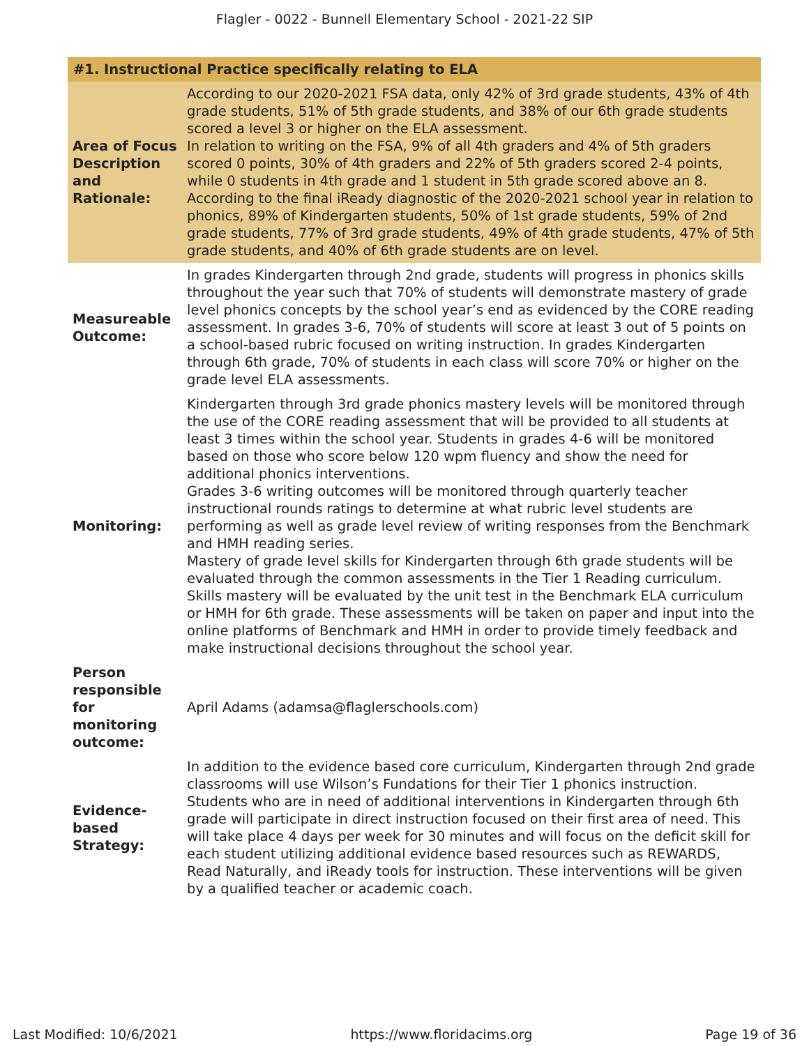Flagler - 0022 - Bunnell Elementary School - 2021-22 SIP
| #1. Instructional Practice specifically relating to ELA | |
| --- | --- |
| Area of Focus Description and Rationale: | According to our 2020-2021 FSA data, only 42% of 3rd grade students, 43% of 4th grade students, 51% of 5th grade students, and 38% of our 6th grade students scored a level 3 or higher on the ELA assessment. In relation to writing on the FSA, 9% of all 4th graders and 4% of 5th graders scored 0 points, 30% of 4th graders and 22% of 5th graders scored 2-4 points, while 0 students in 4th grade and 1 student in 5th grade scored above an 8. According to the final iReady diagnostic of the 2020-2021 school year in relation to phonics, 89% of Kindergarten students, 50% of 1st grade students, 59% of 2nd grade students, 77% of 3rd grade students, 49% of 4th grade students, 47% of 5th grade students, and 40% of 6th grade students are on level. |
| Measureable Outcome: | In grades Kindergarten through 2nd grade, students will progress in phonics skills throughout the year such that 70% of students will demonstrate mastery of grade level phonics concepts by the school year’s end as evidenced by the CORE reading assessment. In grades 3-6, 70% of students will score at least 3 out of 5 points on a school-based rubric focused on writing instruction. In grades Kindergarten through 6th grade, 70% of students in each class will score 70% or higher on the grade level ELA assessments. |
| Monitoring: | Kindergarten through 3rd grade phonics mastery levels will be monitored through the use of the CORE reading assessment that will be provided to all students at least 3 times within the school year. Students in grades 4-6 will be monitored based on those who score below 120 wpm fluency and show the need for additional phonics interventions. Grades 3-6 writing outcomes will be monitored through quarterly teacher instructional rounds ratings to determine at what rubric level students are performing as well as grade level review of writing responses from the Benchmark and HMH reading series. Mastery of grade level skills for Kindergarten through 6th grade students will be evaluated through the common assessments in the Tier 1 Reading curriculum. Skills mastery will be evaluated by the unit test in the Benchmark ELA curriculum or HMH for 6th grade. These assessments will be taken on paper and input into the online platforms of Benchmark and HMH in order to provide timely feedback and make instructional decisions throughout the school year. |
| Person responsible for monitoring outcome: | April Adams (adamsa@flaglerschools.com) |
| Evidence-based Strategy: | In addition to the evidence based core curriculum, Kindergarten through 2nd grade classrooms will use Wilson’s Fundations for their Tier 1 phonics instruction. Students who are in need of additional interventions in Kindergarten through 6th grade will participate in direct instruction focused on their first area of need. This will take place 4 days per week for 30 minutes and will focus on the deficit skill for each student utilizing additional evidence based resources such as REWARDS, Read Naturally, and iReady tools for instruction. These interventions will be given by a qualified teacher or academic coach. |
Last Modified: 10/6/2021 https://www.floridacims.org Page 19 of 36